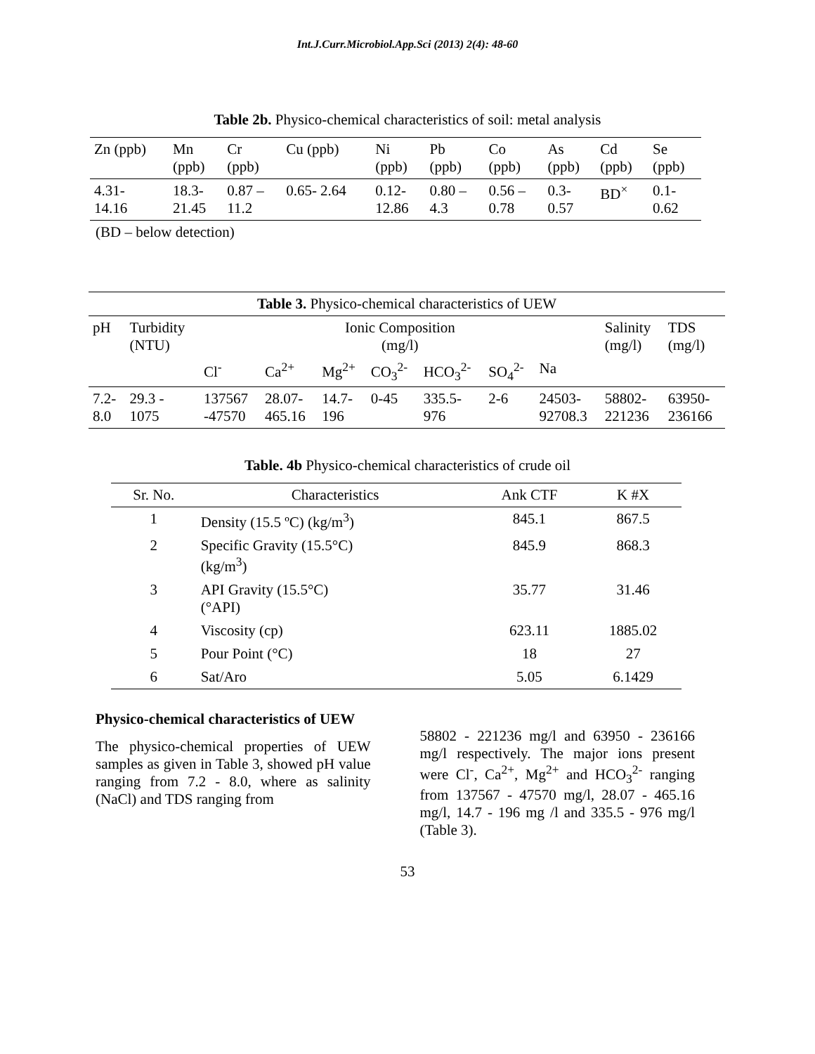Int.J.Curr.Microbiol.App.Sci (2013) 2(4): 48-60
Table 2b. Physico-chemical characteristics of soil: metal analysis
| Zn (ppb) | Mn (ppb) | Cr (ppb) | Cu (ppb) | Ni (ppb) | Pb (ppb) | Co (ppb) | As (ppb) | Cd (ppb) | Se (ppb) |
| --- | --- | --- | --- | --- | --- | --- | --- | --- | --- |
| 4.31- 14.16 | 18.3- 21.45 | 0.87 – 11.2 | 0.65- 2.64 | 0.12- 12.86 | 0.80 – 4.3 | 0.56 – 0.78 | 0.3- 0.57 | BD<sup>×</sup> | 0.1- 0.62 |
(BD – below detection)
| Table 3. Physico-chemical characteristics of UEW | | | | | | | | | | |
| --- | --- | --- | --- | --- | --- | --- | --- | --- | --- | --- |
| pH | Turbidity (NTU) | Ionic Composition (mg/l) | | | | | | | Salinity (mg/l) | TDS (mg/l) |
| | | Cl<sup>-</sup> | Ca<sup>2+</sup> | Mg<sup>2+</sup> | CO<sub>3</sub><sup>2-</sup> | HCO<sub>3</sub><sup>2-</sup> | SO<sub>4</sub><sup>2-</sup> | Na | | |
| 7.2- 8.0 | 29.3 - 1075 | 137567 -47570 | 28.07- 465.16 | 14.7- 196 | 0-45 | 335.5- 976 | 2-6 | 24503- 92708.3 | 58802- 221236 | 63950- 236166 |
Table. 4b Physico-chemical characteristics of crude oil
| Sr. No. | Characteristics | Ank CTF | K #X |
| --- | --- | --- | --- |
| 1 | Density (15.5 ºC) (kg/m<sup>3</sup>) | 845.1 | 867.5 |
| 2 | Specific Gravity (15.5°C) (kg/m<sup>3</sup>) | 845.9 | 868.3 |
| 3 | API Gravity (15.5°C) (°API) | 35.77 | 31.46 |
| 4 | Viscosity (cp) | 623.11 | 1885.02 |
| 5 | Pour Point (°C) | 18 | 27 |
| 6 | Sat/Aro | 5.05 | 6.1429 |
Physico-chemical characteristics of UEW
The physico-chemical properties of UEW samples as given in Table 3, showed pH value ranging from 7.2 - 8.0, where as salinity (NaCl) and TDS ranging from
58802 - 221236 mg/l and 63950 - 236166 mg/l respectively. The major ions present were Cl<sup>-</sup>, Ca<sup>2+</sup>, Mg<sup>2+</sup> and HCO<sub>3</sub><sup>2-</sup> ranging from 137567 - 47570 mg/l, 28.07 - 465.16 mg/l, 14.7 - 196 mg /l and 335.5 - 976 mg/l (Table 3).
53